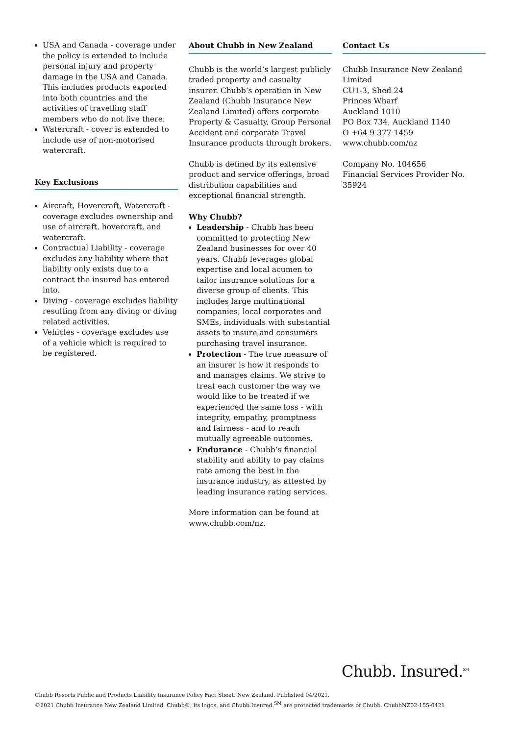USA and Canada - coverage under the policy is extended to include personal injury and property damage in the USA and Canada. This includes products exported into both countries and the activities of travelling staff members who do not live there.
Watercraft - cover is extended to include use of non-motorised watercraft.
Key Exclusions
Aircraft, Hovercraft, Watercraft - coverage excludes ownership and use of aircraft, hovercraft, and watercraft.
Contractual Liability - coverage excludes any liability where that liability only exists due to a contract the insured has entered into.
Diving - coverage excludes liability resulting from any diving or diving related activities.
Vehicles - coverage excludes use of a vehicle which is required to be registered.
About Chubb in New Zealand
Chubb is the world’s largest publicly traded property and casualty insurer. Chubb’s operation in New Zealand (Chubb Insurance New Zealand Limited) offers corporate Property & Casualty, Group Personal Accident and corporate Travel Insurance products through brokers.
Chubb is defined by its extensive product and service offerings, broad distribution capabilities and exceptional financial strength.
Why Chubb?
Leadership - Chubb has been committed to protecting New Zealand businesses for over 40 years. Chubb leverages global expertise and local acumen to tailor insurance solutions for a diverse group of clients. This includes large multinational companies, local corporates and SMEs, individuals with substantial assets to insure and consumers purchasing travel insurance.
Protection - The true measure of an insurer is how it responds to and manages claims. We strive to treat each customer the way we would like to be treated if we experienced the same loss - with integrity, empathy, promptness and fairness - and to reach mutually agreeable outcomes.
Endurance - Chubb’s financial stability and ability to pay claims rate among the best in the insurance industry, as attested by leading insurance rating services.
More information can be found at www.chubb.com/nz.
Contact Us
Chubb Insurance New Zealand Limited
CU1-3, Shed 24
Princes Wharf
Auckland 1010
PO Box 734, Auckland 1140
O +64 9 377 1459
www.chubb.com/nz
Company No. 104656
Financial Services Provider No. 35924
Chubb. Insured.<sup>SM</sup>
Chubb Resorts Public and Products Liability Insurance Policy Fact Sheet, New Zealand. Published 04/2021.
©2021 Chubb Insurance New Zealand Limited. Chubb®, its logos, and Chubb.Insured.<sup>SM</sup> are protected trademarks of Chubb. ChubbNZ02-155-0421